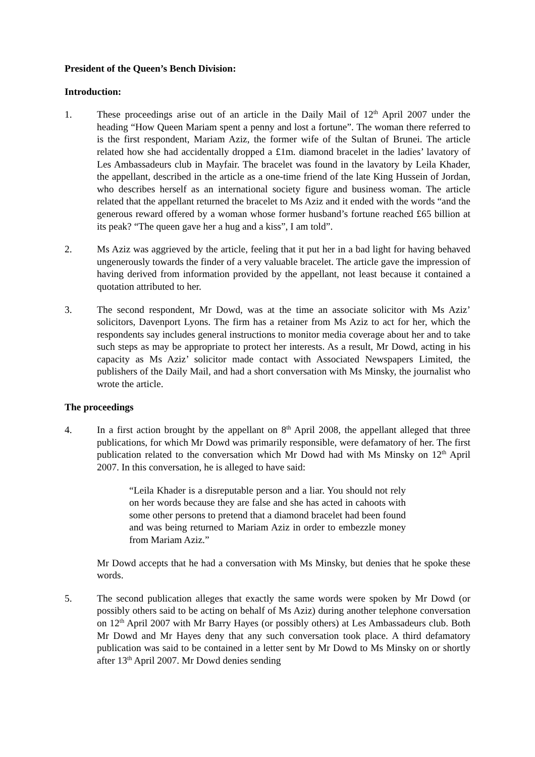President of the Queen’s Bench Division:
Introduction:
1. These proceedings arise out of an article in the Daily Mail of 12<sup>th</sup> April 2007 under the heading “How Queen Mariam spent a penny and lost a fortune”. The woman there referred to is the first respondent, Mariam Aziz, the former wife of the Sultan of Brunei. The article related how she had accidentally dropped a £1m. diamond bracelet in the ladies’ lavatory of Les Ambassadeurs club in Mayfair. The bracelet was found in the lavatory by Leila Khader, the appellant, described in the article as a one-time friend of the late King Hussein of Jordan, who describes herself as an international society figure and business woman. The article related that the appellant returned the bracelet to Ms Aziz and it ended with the words “and the generous reward offered by a woman whose former husband’s fortune reached £65 billion at its peak? “The queen gave her a hug and a kiss”, I am told”.
2. Ms Aziz was aggrieved by the article, feeling that it put her in a bad light for having behaved ungenerously towards the finder of a very valuable bracelet. The article gave the impression of having derived from information provided by the appellant, not least because it contained a quotation attributed to her.
3. The second respondent, Mr Dowd, was at the time an associate solicitor with Ms Aziz’ solicitors, Davenport Lyons. The firm has a retainer from Ms Aziz to act for her, which the respondents say includes general instructions to monitor media coverage about her and to take such steps as may be appropriate to protect her interests. As a result, Mr Dowd, acting in his capacity as Ms Aziz’ solicitor made contact with Associated Newspapers Limited, the publishers of the Daily Mail, and had a short conversation with Ms Minsky, the journalist who wrote the article.
The proceedings
4. In a first action brought by the appellant on 8<sup>th</sup> April 2008, the appellant alleged that three publications, for which Mr Dowd was primarily responsible, were defamatory of her. The first publication related to the conversation which Mr Dowd had with Ms Minsky on 12<sup>th</sup> April 2007. In this conversation, he is alleged to have said:
“Leila Khader is a disreputable person and a liar. You should not rely on her words because they are false and she has acted in cahoots with some other persons to pretend that a diamond bracelet had been found and was being returned to Mariam Aziz in order to embezzle money from Mariam Aziz.”
Mr Dowd accepts that he had a conversation with Ms Minsky, but denies that he spoke these words.
5. The second publication alleges that exactly the same words were spoken by Mr Dowd (or possibly others said to be acting on behalf of Ms Aziz) during another telephone conversation on 12<sup>th</sup> April 2007 with Mr Barry Hayes (or possibly others) at Les Ambassadeurs club. Both Mr Dowd and Mr Hayes deny that any such conversation took place. A third defamatory publication was said to be contained in a letter sent by Mr Dowd to Ms Minsky on or shortly after 13<sup>th</sup> April 2007. Mr Dowd denies sending